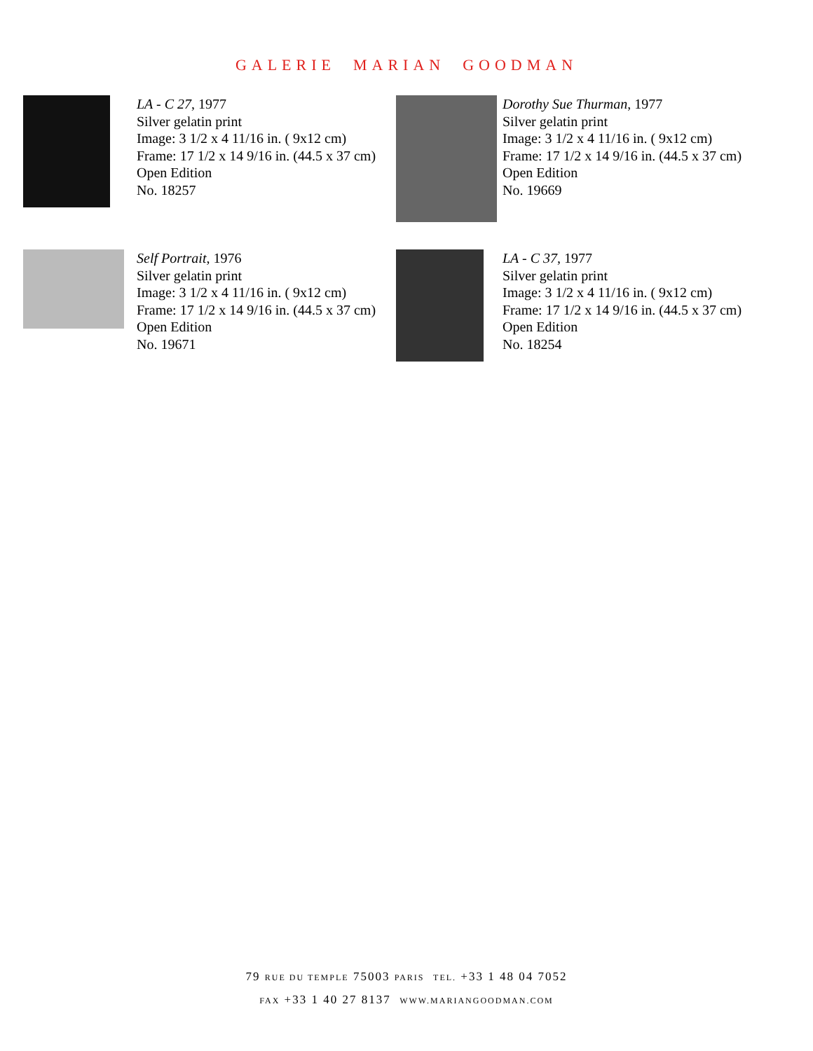GALERIE MARIAN GOODMAN
LA - C 27, 1977
Silver gelatin print
Image: 3 1/2 x 4 11/16 in. ( 9x12 cm)
Frame: 17 1/2 x 14 9/16 in. (44.5 x 37 cm)
Open Edition
No. 18257
Dorothy Sue Thurman, 1977
Silver gelatin print
Image: 3 1/2 x 4 11/16 in. ( 9x12 cm)
Frame: 17 1/2 x 14 9/16 in. (44.5 x 37 cm)
Open Edition
No. 19669
Self Portrait, 1976
Silver gelatin print
Image: 3 1/2 x 4 11/16 in. ( 9x12 cm)
Frame: 17 1/2 x 14 9/16 in. (44.5 x 37 cm)
Open Edition
No. 19671
LA - C 37, 1977
Silver gelatin print
Image: 3 1/2 x 4 11/16 in. ( 9x12 cm)
Frame: 17 1/2 x 14 9/16 in. (44.5 x 37 cm)
Open Edition
No. 18254
79 RUE DU TEMPLE 75003 PARIS TEL. +33 1 48 04 7052
FAX +33 1 40 27 8137 WWW.MARIANGOODMAN.COM